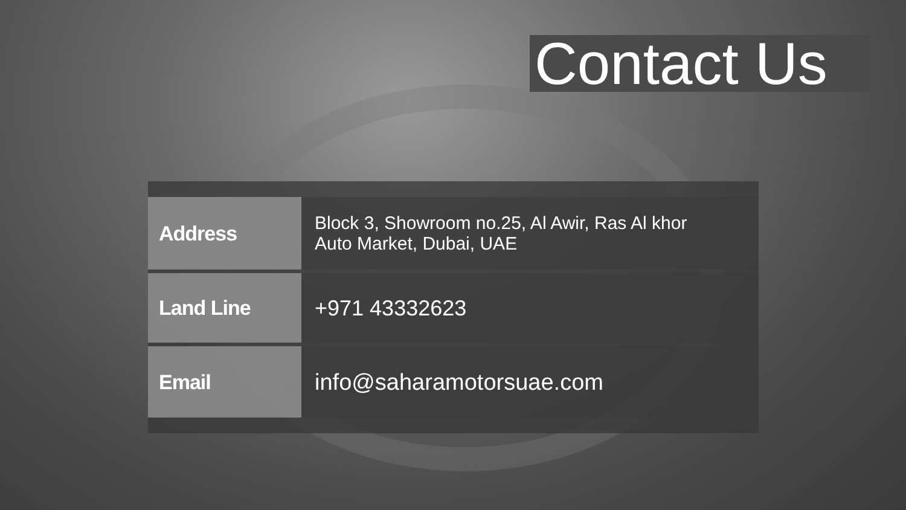Contact Us
| Address | Block 3, Showroom no.25, Al Awir, Ras Al khor Auto Market, Dubai, UAE |
| Land Line | +971 43332623 |
| Email | info@saharamotorsuae.com |